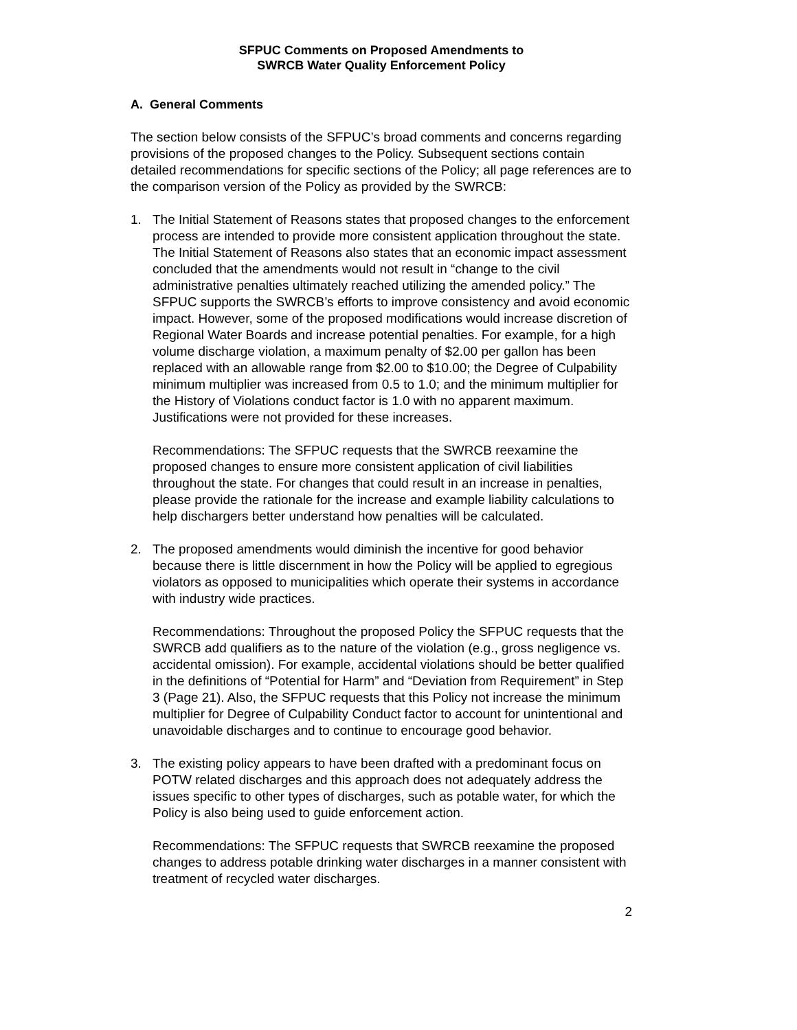SFPUC Comments on Proposed Amendments to
SWRCB Water Quality Enforcement Policy
A. General Comments
The section below consists of the SFPUC’s broad comments and concerns regarding provisions of the proposed changes to the Policy. Subsequent sections contain detailed recommendations for specific sections of the Policy; all page references are to the comparison version of the Policy as provided by the SWRCB:
1. The Initial Statement of Reasons states that proposed changes to the enforcement process are intended to provide more consistent application throughout the state. The Initial Statement of Reasons also states that an economic impact assessment concluded that the amendments would not result in “change to the civil administrative penalties ultimately reached utilizing the amended policy.” The SFPUC supports the SWRCB’s efforts to improve consistency and avoid economic impact. However, some of the proposed modifications would increase discretion of Regional Water Boards and increase potential penalties. For example, for a high volume discharge violation, a maximum penalty of $2.00 per gallon has been replaced with an allowable range from $2.00 to $10.00; the Degree of Culpability minimum multiplier was increased from 0.5 to 1.0; and the minimum multiplier for the History of Violations conduct factor is 1.0 with no apparent maximum. Justifications were not provided for these increases.
Recommendations: The SFPUC requests that the SWRCB reexamine the proposed changes to ensure more consistent application of civil liabilities throughout the state. For changes that could result in an increase in penalties, please provide the rationale for the increase and example liability calculations to help dischargers better understand how penalties will be calculated.
2. The proposed amendments would diminish the incentive for good behavior because there is little discernment in how the Policy will be applied to egregious violators as opposed to municipalities which operate their systems in accordance with industry wide practices.
Recommendations: Throughout the proposed Policy the SFPUC requests that the SWRCB add qualifiers as to the nature of the violation (e.g., gross negligence vs. accidental omission). For example, accidental violations should be better qualified in the definitions of “Potential for Harm” and “Deviation from Requirement” in Step 3 (Page 21). Also, the SFPUC requests that this Policy not increase the minimum multiplier for Degree of Culpability Conduct factor to account for unintentional and unavoidable discharges and to continue to encourage good behavior.
3. The existing policy appears to have been drafted with a predominant focus on POTW related discharges and this approach does not adequately address the issues specific to other types of discharges, such as potable water, for which the Policy is also being used to guide enforcement action.
Recommendations: The SFPUC requests that SWRCB reexamine the proposed changes to address potable drinking water discharges in a manner consistent with treatment of recycled water discharges.
2